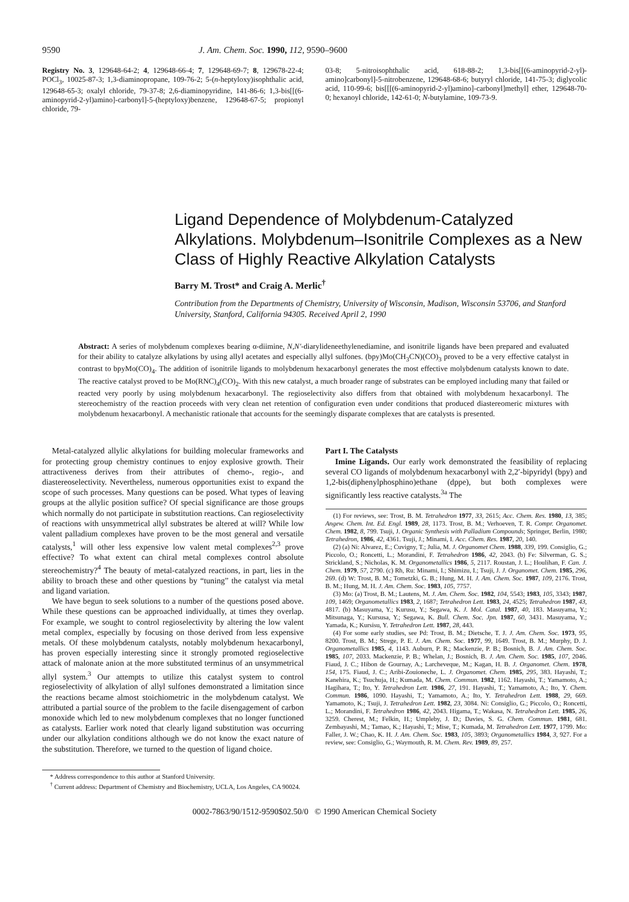9590 J. Am. Chem. Soc. 1990, 112, 9590–9600
Registry No. 3, 129648-64-2; 4, 129648-66-4; 7, 129648-69-7; 8, 129678-22-4; POCl<sub>3</sub>, 10025-87-3; 1,3-diaminopropane, 109-76-2; 5-(n-heptyloxy)isophthalic acid, 129648-65-3; oxalyl chloride, 79-37-8; 2,6-diaminopyridine, 141-86-6; 1,3-bis[[(6-aminopyrid-2-yl)amino]-carbonyl]-5-(heptyloxy)benzene, 129648-67-5; propionyl chloride, 79-
03-8; 5-nitroisophthalic acid, 618-88-2; 1,3-bis[[(6-aminopyrid-2-yl)-amino]carbonyl]-5-nitrobenzene, 129648-68-6; butyryl chloride, 141-75-3; diglycolic acid, 110-99-6; bis[[[(6-aminopyrid-2-yl)amino]-carbonyl]methyl] ether, 129648-70-0; hexanoyl chloride, 142-61-0; N-butylamine, 109-73-9.
Ligand Dependence of Molybdenum-Catalyzed Alkylations. Molybdenum–Isonitrile Complexes as a New Class of Highly Reactive Alkylation Catalysts
Barry M. Trost* and Craig A. Merlic<sup>†</sup>
Contribution from the Departments of Chemistry, University of Wisconsin, Madison, Wisconsin 53706, and Stanford University, Stanford, California 94305. Received April 2, 1990
Abstract: A series of molybdenum complexes bearing α-diimine, N,N′-diarylideneethylenediamine, and isonitrile ligands have been prepared and evaluated for their ability to catalyze alkylations by using allyl acetates and especially allyl sulfones. (bpy)Mo(CH<sub>3</sub>CN)(CO)<sub>3</sub> proved to be a very effective catalyst in contrast to bpyMo(CO)<sub>4</sub>. The addition of isonitrile ligands to molybdenum hexacarbonyl generates the most effective molybdenum catalysts known to date. The reactive catalyst proved to be Mo(RNC)<sub>4</sub>(CO)<sub>2</sub>. With this new catalyst, a much broader range of substrates can be employed including many that failed or reacted very poorly by using molybdenum hexacarbonyl. The regioselectivity also differs from that obtained with molybdenum hexacarbonyl. The stereochemistry of the reaction proceeds with very clean net retention of configuration even under conditions that produced diastereomeric mixtures with molybdenum hexacarbonyl. A mechanistic rationale that accounts for the seemingly disparate complexes that are catalysts is presented.
Metal-catalyzed allylic alkylations for building molecular frameworks and for protecting group chemistry continues to enjoy explosive growth. Their attractiveness derives from their attributes of chemo-, regio-, and diastereoselectivity. Nevertheless, numerous opportunities exist to expand the scope of such processes. Many questions can be posed. What types of leaving groups at the allylic position suffice? Of special significance are those groups which normally do not participate in substitution reactions. Can regioselectivity of reactions with unsymmetrical allyl substrates be altered at will? While low valent palladium complexes have proven to be the most general and versatile catalysts,<sup>1</sup> will other less expensive low valent metal complexes<sup>2,3</sup> prove effective? To what extent can chiral metal complexes control absolute stereochemistry?<sup>4</sup> The beauty of metal-catalyzed reactions, in part, lies in the ability to broach these and other questions by “tuning” the catalyst via metal and ligand variation.
We have begun to seek solutions to a number of the questions posed above. While these questions can be approached individually, at times they overlap. For example, we sought to control regioselectivity by altering the low valent metal complex, especially by focusing on those derived from less expensive metals. Of these molybdenum catalysts, notably molybdenum hexacarbonyl, has proven especially interesting since it strongly promoted regioselective attack of malonate anion at the more substituted terminus of an unsymmetrical allyl system.<sup>3</sup> Our attempts to utilize this catalyst system to control regioselectivity of alkylation of allyl sulfones demonstrated a limitation since the reactions became almost stoichiometric in the molybdenum catalyst. We attributed a partial source of the problem to the facile disengagement of carbon monoxide which led to new molybdenum complexes that no longer functioned as catalysts. Earlier work noted that clearly ligand substitution was occurring under our alkylation conditions although we do not know the exact nature of the substitution. Therefore, we turned to the question of ligand choice.
* Address correspondence to this author at Stanford University.
<sup>†</sup> Current address: Department of Chemistry and Biochemistry, UCLA, Los Angeles, CA 90024.
Part I. The Catalysts
Imine Ligands. Our early work demonstrated the feasibility of replacing several CO ligands of molybdenum hexacarbonyl with 2,2′-bipyridyl (bpy) and 1,2-bis(diphenylphosphino)ethane (dppe), but both complexes were significantly less reactive catalysts.<sup>3a</sup> The
(1) For reviews, see: Trost, B. M. Tetrahedron 1977, 33, 2615; Acc. Chem. Res. 1980, 13, 385; Angew. Chem. Int. Ed. Engl. 1989, 28, 1173. Trost, B. M.; Verhoeven, T. R. Compr. Organomet. Chem. 1982, 8, 799. Tsuji, J. Organic Synthesis with Palladium Compounds; Springer, Berlin, 1980; Tetrahedron, 1986, 42, 4361. Tsuji, J.; Minami, I. Acc. Chem. Res. 1987, 20, 140.
(2) (a) Ni: Alvarez, E.; Cuvigny, T.; Julia, M. J. Organomet Chem. 1988, 339, 199. Consiglio, G.; Piccolo, O.; Roncetti, L.; Morandini, F. Tetrahedron 1986, 42, 2043. (b) Fe: Silverman, G. S.; Strickland, S.; Nicholas, K. M. Organometallics 1986, 5, 2117. Roustan, J. L.; Houlihan, F. Can. J. Chem. 1979, 57, 2790. (c) Rh, Ru: Minami, I.; Shimizu, I.; Tsuji, J. J. Organomet. Chem. 1985, 296, 269. (d) W: Trost, B. M.; Tometzki, G. B.; Hung, M. H. J. Am. Chem. Soc. 1987, 109, 2176. Trost, B. M.; Hung, M. H. J. Am. Chem. Soc. 1983, 105, 7757.
(3) Mo: (a) Trost, B. M.; Lautens, M. J. Am. Chem. Soc. 1982, 104, 5543; 1983, 105, 3343; 1987, 109, 1469; Organometallics 1983, 2, 1687; Tetrahedron Lett. 1983, 24, 4525; Tetrahedron 1987, 43, 4817. (b) Masuyama, Y.; Kurusu, Y.; Segawa, K. J. Mol. Catal. 1987, 40, 183. Masuyama, Y.; Mitsunaga, Y.; Kursusa, Y.; Segawa, K. Bull. Chem. Soc. Jpn. 1987, 60, 3431. Masuyama, Y.; Yamada, K.; Kursisu, Y. Tetrahedron Lett. 1987, 28, 443.
(4) For some early studies, see Pd: Trost, B. M.; Dietsche, T. J. J. Am. Chem. Soc. 1973, 95, 8200. Trost, B. M.; Strege, P. E. J. Am. Chem. Soc. 1977, 99, 1649. Trost, B. M.; Murphy, D. J. Organometallics 1985, 4, 1143. Auburn, P. R.; Mackenzie, P. B.; Bosnich, B. J. Am. Chem. Soc. 1985, 107, 2033. Mackenzie, P. B.; Whelan, J.; Bosnich, B. J. Am. Chem. Soc. 1985, 107, 2046. Fiaud, J. C.; Hibon de Gournay, A.; Larcheveque, M.; Kagan, H. B. J. Organomet. Chem. 1978, 154, 175. Fiaud, J. C.; Aribi-Zouioneche, L. J. Organomet. Chem. 1985, 295, 383. Hayashi, T.; Kanehira, K.; Tsuchuja, H.; Kumada, M. Chem. Commun. 1982, 1162. Hayashi, T.; Yamamoto, A.; Hagihara, T.; Ito, Y. Tetrahedron Lett. 1986, 27, 191. Hayashi, T.; Yamamoto, A.; Ito, Y. Chem. Commun. 1986, 1090. Hayashi, T.; Yamamoto, A.; Ito, Y. Tetrahedron Lett. 1988, 29, 669. Yamamoto, K.; Tsuji, J. Tetrahedron Lett. 1982, 23, 3084. Ni: Consiglio, G.; Piccolo, O.; Roncetti, L.; Morandini, F. Tetrahedron 1986, 42, 2043. Higama, T.; Wakasa, N. Tetrahedron Lett. 1985, 26, 3259. Cherest, M.; Felkin, H.; Umpleby, J. D.; Davies, S. G. Chem. Commun. 1981, 681. Zembayashi, M.; Tamao, K.; Hayashi, T.; Mise, T.; Kumada, M. Tetrahedron Lett. 1977, 1799. Mo: Faller, J. W.; Chao, K. H. J. Am. Chem. Soc. 1983, 105, 3893; Organometallics 1984, 3, 927. For a review, see: Consiglio, G.; Waymouth, R. M. Chem. Rev. 1989, 89, 257.
0002-7863/90/1512-9590$02.50/0 © 1990 American Chemical Society